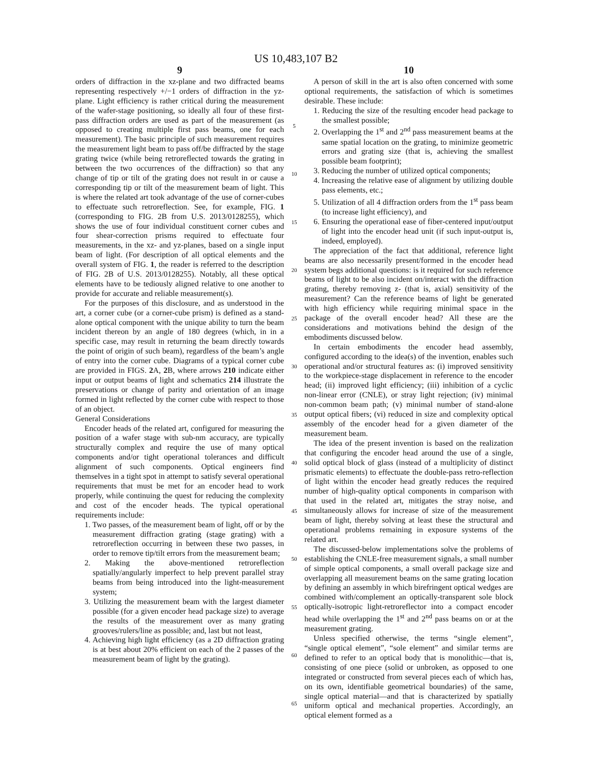US 10,483,107 B2
9
orders of diffraction in the xz-plane and two diffracted beams representing respectively +/−1 orders of diffraction in the yz-plane. Light efficiency is rather critical during the measurement of the wafer-stage positioning, so ideally all four of these first-pass diffraction orders are used as part of the measurement (as opposed to creating multiple first pass beams, one for each measurement). The basic principle of such measurement requires the measurement light beam to pass off/be diffracted by the stage grating twice (while being retroreflected towards the grating in between the two occurrences of the diffraction) so that any change of tip or tilt of the grating does not result in or cause a corresponding tip or tilt of the measurement beam of light. This is where the related art took advantage of the use of corner-cubes to effectuate such retroreflection. See, for example, FIG. 1 (corresponding to FIG. 2B from U.S. 2013/0128255), which shows the use of four individual constituent corner cubes and four shear-correction prisms required to effectuate four measurements, in the xz- and yz-planes, based on a single input beam of light. (For description of all optical elements and the overall system of FIG. 1, the reader is referred to the description of FIG. 2B of U.S. 2013/0128255). Notably, all these optical elements have to be tediously aligned relative to one another to provide for accurate and reliable measurement(s).
For the purposes of this disclosure, and as understood in the art, a corner cube (or a corner-cube prism) is defined as a stand-alone optical component with the unique ability to turn the beam incident thereon by an angle of 180 degrees (which, in in a specific case, may result in returning the beam directly towards the point of origin of such beam), regardless of the beam’s angle of entry into the corner cube. Diagrams of a typical corner cube are provided in FIGS. 2 A, 2 B, where arrows 210 indicate either input or output beams of light and schematics 214 illustrate the preservations or change of parity and orientation of an image formed in light reflected by the corner cube with respect to those of an object.
General Considerations
Encoder heads of the related art, configured for measuring the position of a wafer stage with sub-nm accuracy, are typically structurally complex and require the use of many optical components and/or tight operational tolerances and difficult alignment of such components. Optical engineers find themselves in a tight spot in attempt to satisfy several operational requirements that must be met for an encoder head to work properly, while continuing the quest for reducing the complexity and cost of the encoder heads. The typical operational requirements include:
1. Two passes, of the measurement beam of light, off or by the measurement diffraction grating (stage grating) with a retroreflection occurring in between these two passes, in order to remove tip/tilt errors from the measurement beam;
2. Making the above-mentioned retroreflection spatially/angularly imperfect to help prevent parallel stray beams from being introduced into the light-measurement system;
3. Utilizing the measurement beam with the largest diameter possible (for a given encoder head package size) to average the results of the measurement over as many grating grooves/rulers/line as possible; and, last but not least,
4. Achieving high light efficiency (as a 2D diffraction grating is at best about 20% efficient on each of the 2 passes of the measurement beam of light by the grating).
5
10
15
20
25
30
35
40
45
50
55
60
65
10
A person of skill in the art is also often concerned with some optional requirements, the satisfaction of which is sometimes desirable. These include:
1. Reducing the size of the resulting encoder head package to the smallest possible;
2. Overlapping the 1<sup>st</sup> and 2<sup>nd</sup> pass measurement beams at the same spatial location on the grating, to minimize geometric errors and grating size (that is, achieving the smallest possible beam footprint);
3. Reducing the number of utilized optical components;
4. Increasing the relative ease of alignment by utilizing double pass elements, etc.;
5. Utilization of all 4 diffraction orders from the 1<sup>st</sup> pass beam (to increase light efficiency), and
6. Ensuring the operational ease of fiber-centered input/output of light into the encoder head unit (if such input-output is, indeed, employed).
The appreciation of the fact that additional, reference light beams are also necessarily present/formed in the encoder head system begs additional questions: is it required for such reference beams of light to be also incident on/interact with the diffraction grating, thereby removing z- (that is, axial) sensitivity of the measurement? Can the reference beams of light be generated with high efficiency while requiring minimal space in the package of the overall encoder head? All these are the considerations and motivations behind the design of the embodiments discussed below.
In certain embodiments the encoder head assembly, configured according to the idea(s) of the invention, enables such operational and/or structural features as: (i) improved sensitivity to the workpiece-stage displacement in reference to the encoder head; (ii) improved light efficiency; (iii) inhibition of a cyclic non-linear error (CNLE), or stray light rejection; (iv) minimal non-common beam path; (v) minimal number of stand-alone output optical fibers; (vi) reduced in size and complexity optical assembly of the encoder head for a given diameter of the measurement beam.
The idea of the present invention is based on the realization that configuring the encoder head around the use of a single, solid optical block of glass (instead of a multiplicity of distinct prismatic elements) to effectuate the double-pass retro-reflection of light within the encoder head greatly reduces the required number of high-quality optical components in comparison with that used in the related art, mitigates the stray noise, and simultaneously allows for increase of size of the measurement beam of light, thereby solving at least these the structural and operational problems remaining in exposure systems of the related art.
The discussed-below implementations solve the problems of establishing the CNLE-free measurement signals, a small number of simple optical components, a small overall package size and overlapping all measurement beams on the same grating location by defining an assembly in which birefringent optical wedges are combined with/complement an optically-transparent sole block optically-isotropic light-retroreflector into a compact encoder head while overlapping the 1<sup>st</sup> and 2<sup>nd</sup> pass beams on or at the measurement grating.
Unless specified otherwise, the terms “single element”, “single optical element”, “sole element” and similar terms are defined to refer to an optical body that is monolithic—that is, consisting of one piece (solid or unbroken, as opposed to one integrated or constructed from several pieces each of which has, on its own, identifiable geometrical boundaries) of the same, single optical material—and that is characterized by spatially uniform optical and mechanical properties. Accordingly, an optical element formed as a